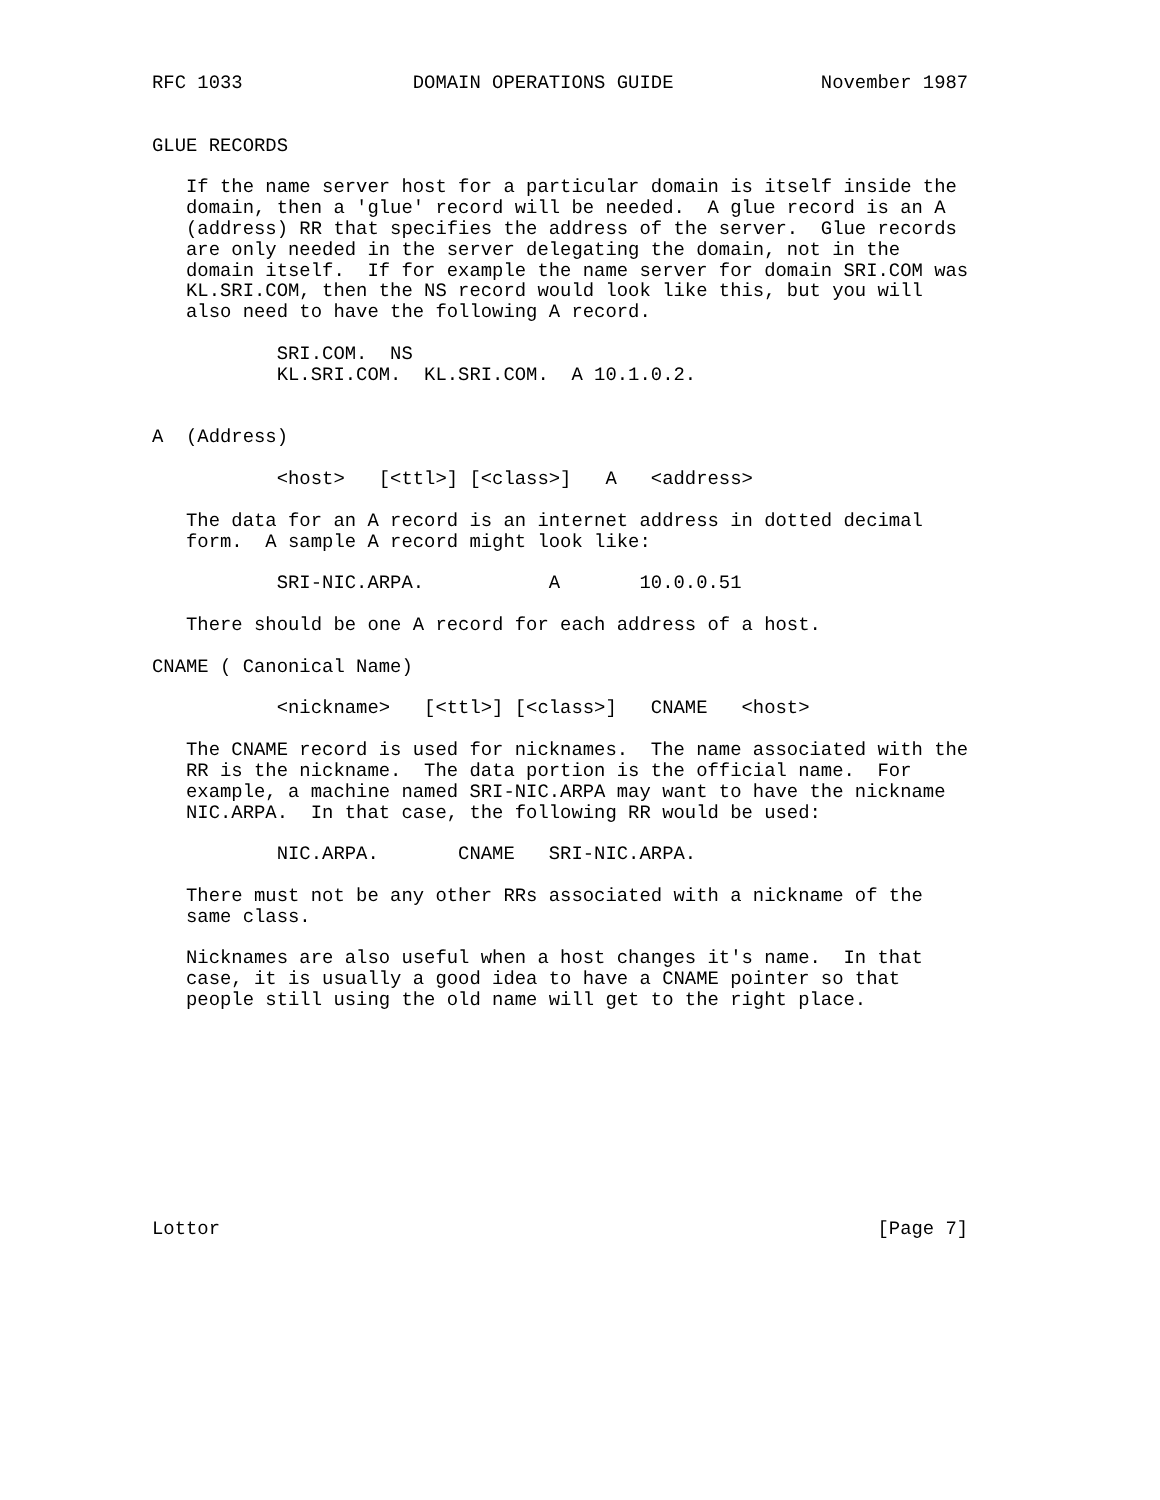RFC 1033               DOMAIN OPERATIONS GUIDE             November 1987


GLUE RECORDS

   If the name server host for a particular domain is itself inside the
   domain, then a 'glue' record will be needed.  A glue record is an A
   (address) RR that specifies the address of the server.  Glue records
   are only needed in the server delegating the domain, not in the
   domain itself.  If for example the name server for domain SRI.COM was
   KL.SRI.COM, then the NS record would look like this, but you will
   also need to have the following A record.

           SRI.COM.  NS
           KL.SRI.COM.  KL.SRI.COM.  A 10.1.0.2.


A  (Address)

           <host>   [<ttl>] [<class>]   A   <address>

   The data for an A record is an internet address in dotted decimal
   form.  A sample A record might look like:

           SRI-NIC.ARPA.           A       10.0.0.51

   There should be one A record for each address of a host.

CNAME ( Canonical Name)

           <nickname>   [<ttl>] [<class>]   CNAME   <host>

   The CNAME record is used for nicknames.  The name associated with the
   RR is the nickname.  The data portion is the official name.  For
   example, a machine named SRI-NIC.ARPA may want to have the nickname
   NIC.ARPA.  In that case, the following RR would be used:

           NIC.ARPA.       CNAME   SRI-NIC.ARPA.

   There must not be any other RRs associated with a nickname of the
   same class.

   Nicknames are also useful when a host changes it's name.  In that
   case, it is usually a good idea to have a CNAME pointer so that
   people still using the old name will get to the right place.










Lottor                                                          [Page 7]